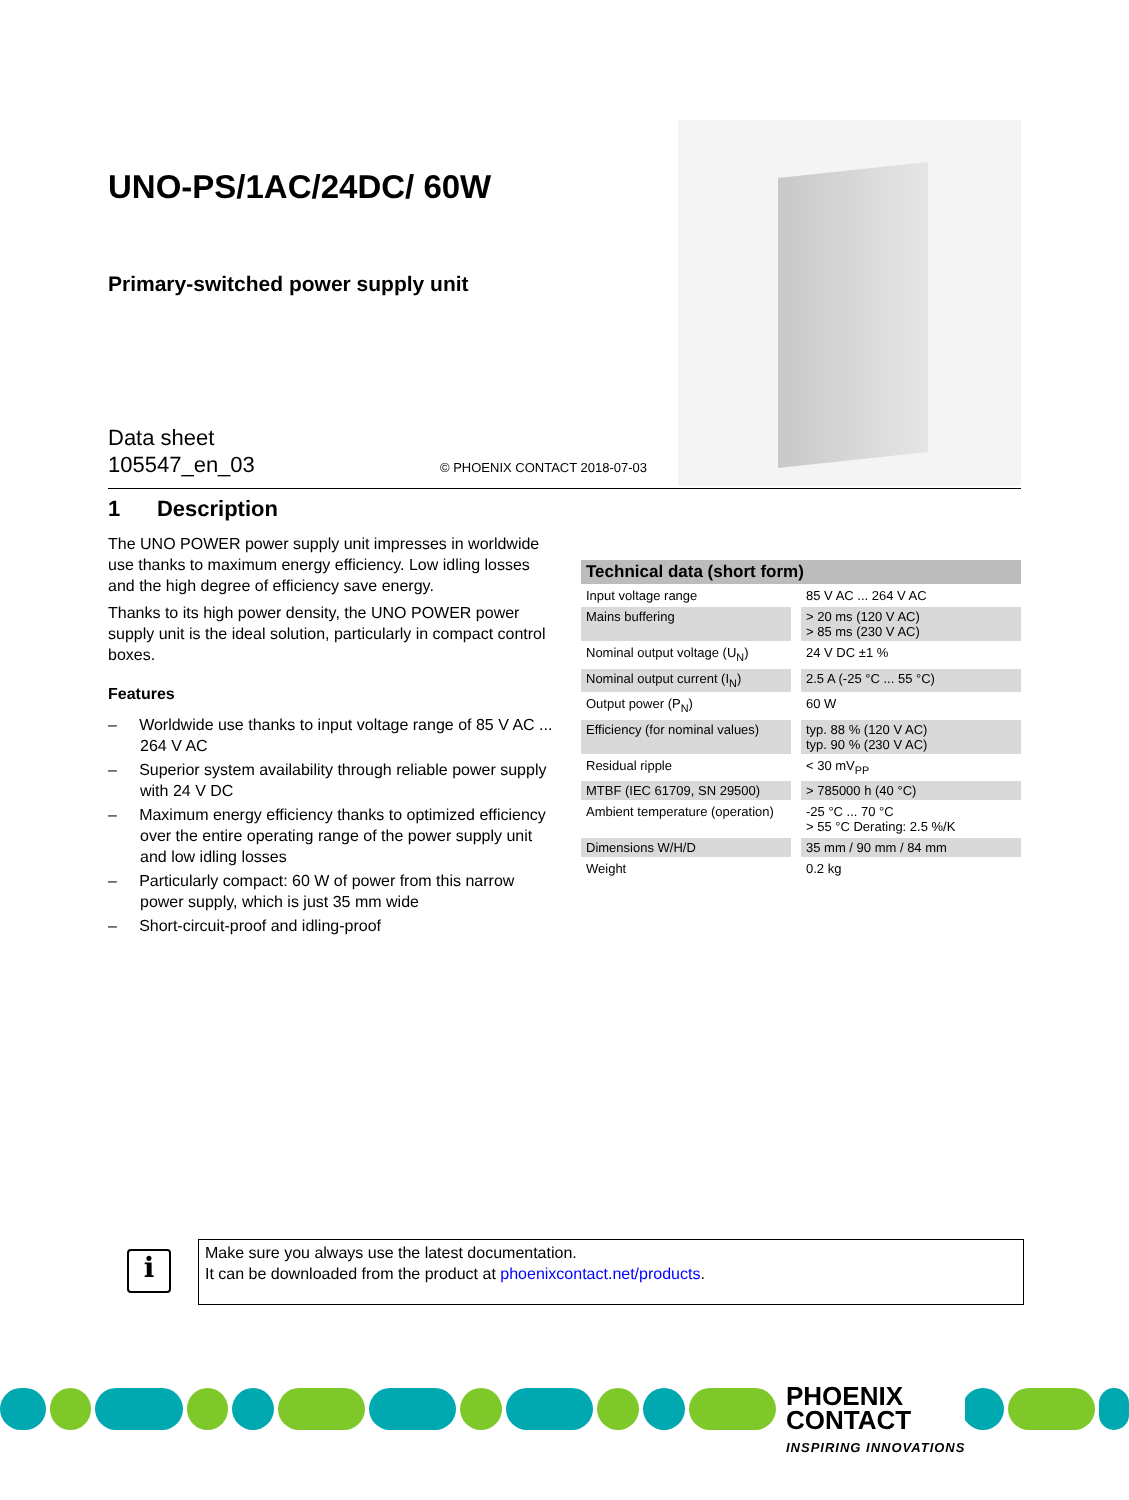UNO-PS/1AC/24DC/ 60W
Primary-switched power supply unit
Data sheet
105547_en_03
© PHOENIX CONTACT 2018-07-03
1 Description
The UNO POWER power supply unit impresses in worldwide use thanks to maximum energy efficiency. Low idling losses and the high degree of efficiency save energy.
Thanks to its high power density, the UNO POWER power supply unit is the ideal solution, particularly in compact control boxes.
Features
– Worldwide use thanks to input voltage range of 85 V AC ... 264 V AC
– Superior system availability through reliable power supply with 24 V DC
– Maximum energy efficiency thanks to optimized efficiency over the entire operating range of the power supply unit and low idling losses
– Particularly compact: 60 W of power from this narrow power supply, which is just 35 mm wide
– Short-circuit-proof and idling-proof
| Technical data (short form) | |
| --- | --- |
| Input voltage range | 85 V AC ... 264 V AC |
| Mains buffering | > 20 ms (120 V AC) > 85 ms (230 V AC) |
| Nominal output voltage (U<sub>N</sub>) | 24 V DC ±1 % |
| Nominal output current (I<sub>N</sub>) | 2.5 A (-25 °C ... 55 °C) |
| Output power (P<sub>N</sub>) | 60 W |
| Efficiency (for nominal values) | typ. 88 % (120 V AC) typ. 90 % (230 V AC) |
| Residual ripple | < 30 mV<sub>PP</sub> |
| MTBF (IEC 61709, SN 29500) | > 785000 h (40 °C) |
| Ambient temperature (operation) | -25 °C ... 70 °C > 55 °C Derating: 2.5 %/K |
| Dimensions W/H/D | 35 mm / 90 mm / 84 mm |
| Weight | 0.2 kg |
i
Make sure you always use the latest documentation.
It can be downloaded from the product at phoenixcontact.net/products.
PHOENIX
CONTACT
INSPIRING INNOVATIONS